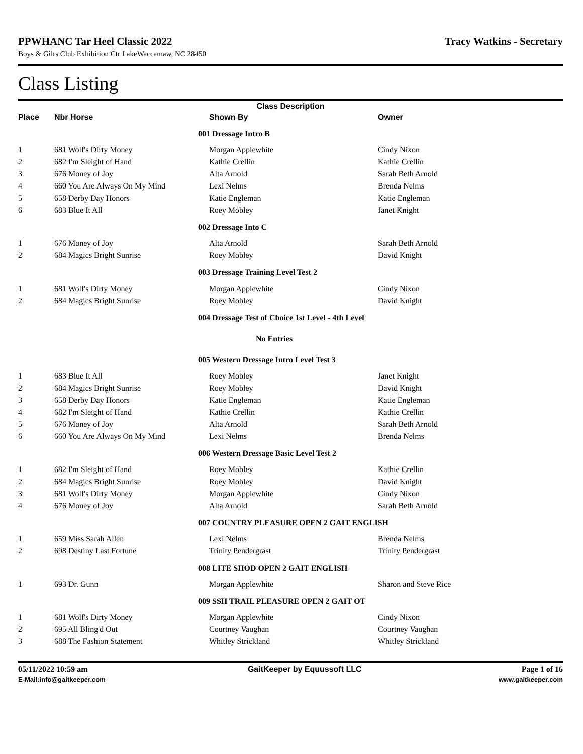PPWHANC Tar Heel Classic 2022 Tracy Watkins - Secretary
Boys & Gilrs Club Exhibition Ctr LakeWaccamaw, NC 28450
Class Listing
| Class Description | | | | |
| --- | --- | --- | --- | --- |
| Place | Nbr Horse | | Shown By | Owner |
| | | 001 Dressage Intro B | | |
| 1 | 681 Wolf's Dirty Money | | Morgan Applewhite | Cindy Nixon |
| 2 | 682 I'm Sleight of Hand | | Kathie Crellin | Kathie Crellin |
| 3 | 676 Money of Joy | | Alta Arnold | Sarah Beth Arnold |
| 4 | 660 You Are Always On My Mind | | Lexi Nelms | Brenda Nelms |
| 5 | 658 Derby Day Honors | | Katie Engleman | Katie Engleman |
| 6 | 683 Blue It All | | Roey Mobley | Janet Knight |
| | | 002 Dressage Into C | | |
| 1 | 676 Money of Joy | | Alta Arnold | Sarah Beth Arnold |
| 2 | 684 Magics Bright Sunrise | | Roey Mobley | David Knight |
| | | 003 Dressage Training Level Test 2 | | |
| 1 | 681 Wolf's Dirty Money | | Morgan Applewhite | Cindy Nixon |
| 2 | 684 Magics Bright Sunrise | | Roey Mobley | David Knight |
| | | 004 Dressage Test of Choice 1st Level - 4th Level | | |
| | | No Entries | | |
| | | 005 Western Dressage Intro Level Test 3 | | |
| 1 | 683 Blue It All | | Roey Mobley | Janet Knight |
| 2 | 684 Magics Bright Sunrise | | Roey Mobley | David Knight |
| 3 | 658 Derby Day Honors | | Katie Engleman | Katie Engleman |
| 4 | 682 I'm Sleight of Hand | | Kathie Crellin | Kathie Crellin |
| 5 | 676 Money of Joy | | Alta Arnold | Sarah Beth Arnold |
| 6 | 660 You Are Always On My Mind | | Lexi Nelms | Brenda Nelms |
| | | 006 Western Dressage Basic Level Test 2 | | |
| 1 | 682 I'm Sleight of Hand | | Roey Mobley | Kathie Crellin |
| 2 | 684 Magics Bright Sunrise | | Roey Mobley | David Knight |
| 3 | 681 Wolf's Dirty Money | | Morgan Applewhite | Cindy Nixon |
| 4 | 676 Money of Joy | | Alta Arnold | Sarah Beth Arnold |
| | | 007 COUNTRY PLEASURE OPEN 2 GAIT ENGLISH | | |
| 1 | 659 Miss Sarah Allen | | Lexi Nelms | Brenda Nelms |
| 2 | 698 Destiny Last Fortune | | Trinity Pendergrast | Trinity Pendergrast |
| | | 008 LITE SHOD OPEN 2 GAIT ENGLISH | | |
| 1 | 693 Dr. Gunn | | Morgan Applewhite | Sharon and Steve Rice |
| | | 009 SSH TRAIL PLEASURE OPEN 2 GAIT OT | | |
| 1 | 681 Wolf's Dirty Money | | Morgan Applewhite | Cindy Nixon |
| 2 | 695 All Bling'd Out | | Courtney Vaughan | Courtney Vaughan |
| 3 | 688 The Fashion Statement | | Whitley Strickland | Whitley Strickland |
05/11/2022 10:59 am GaitKeeper by Equussoft LLC Page 1 of 16
E-Mail:info@gaitkeeper.com www.gaitkeeper.com